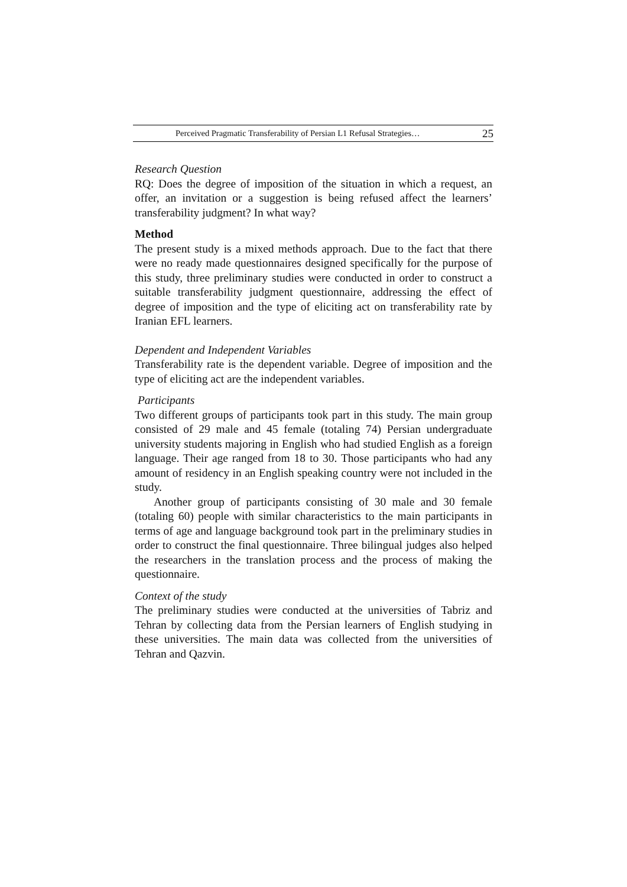Perceived Pragmatic Transferability of Persian L1 Refusal Strategies… 25
Research Question
RQ: Does the degree of imposition of the situation in which a request, an offer, an invitation or a suggestion is being refused affect the learners’ transferability judgment? In what way?
Method
The present study is a mixed methods approach. Due to the fact that there were no ready made questionnaires designed specifically for the purpose of this study, three preliminary studies were conducted in order to construct a suitable transferability judgment questionnaire, addressing the effect of degree of imposition and the type of eliciting act on transferability rate by Iranian EFL learners.
Dependent and Independent Variables
Transferability rate is the dependent variable. Degree of imposition and the type of eliciting act are the independent variables.
Participants
Two different groups of participants took part in this study. The main group consisted of 29 male and 45 female (totaling 74) Persian undergraduate university students majoring in English who had studied English as a foreign language. Their age ranged from 18 to 30. Those participants who had any amount of residency in an English speaking country were not included in the study.
Another group of participants consisting of 30 male and 30 female (totaling 60) people with similar characteristics to the main participants in terms of age and language background took part in the preliminary studies in order to construct the final questionnaire. Three bilingual judges also helped the researchers in the translation process and the process of making the questionnaire.
Context of the study
The preliminary studies were conducted at the universities of Tabriz and Tehran by collecting data from the Persian learners of English studying in these universities. The main data was collected from the universities of Tehran and Qazvin.